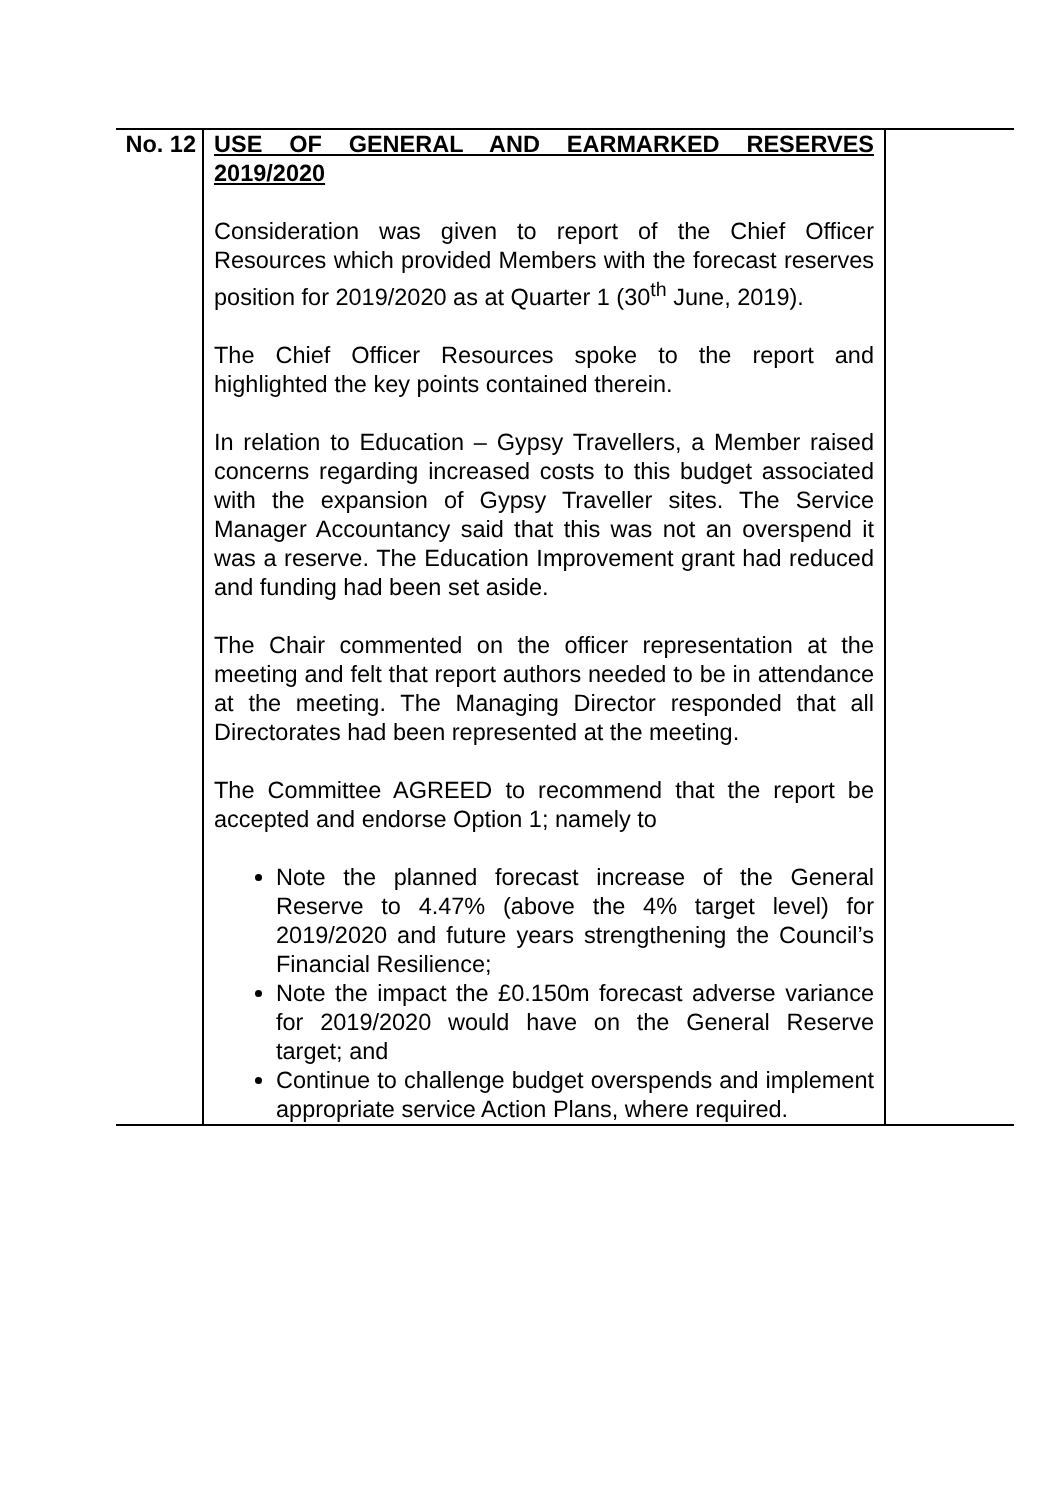| No. 12 | USE OF GENERAL AND EARMARKED RESERVES 2019/2020 Consideration was given to report of the Chief Officer Resources which provided Members with the forecast reserves position for 2019/2020 as at Quarter 1 (30<sup>th</sup> June, 2019). The Chief Officer Resources spoke to the report and highlighted the key points contained therein. In relation to Education – Gypsy Travellers, a Member raised concerns regarding increased costs to this budget associated with the expansion of Gypsy Traveller sites. The Service Manager Accountancy said that this was not an overspend it was a reserve. The Education Improvement grant had reduced and funding had been set aside. The Chair commented on the officer representation at the meeting and felt that report authors needed to be in attendance at the meeting. The Managing Director responded that all Directorates had been represented at the meeting. The Committee AGREED to recommend that the report be accepted and endorse Option 1; namely to Note the planned forecast increase of the General Reserve to 4.47% (above the 4% target level) for 2019/2020 and future years strengthening the Council’s Financial Resilience; Note the impact the £0.150m forecast adverse variance for 2019/2020 would have on the General Reserve target; and Continue to challenge budget overspends and implement appropriate service Action Plans, where required. | |